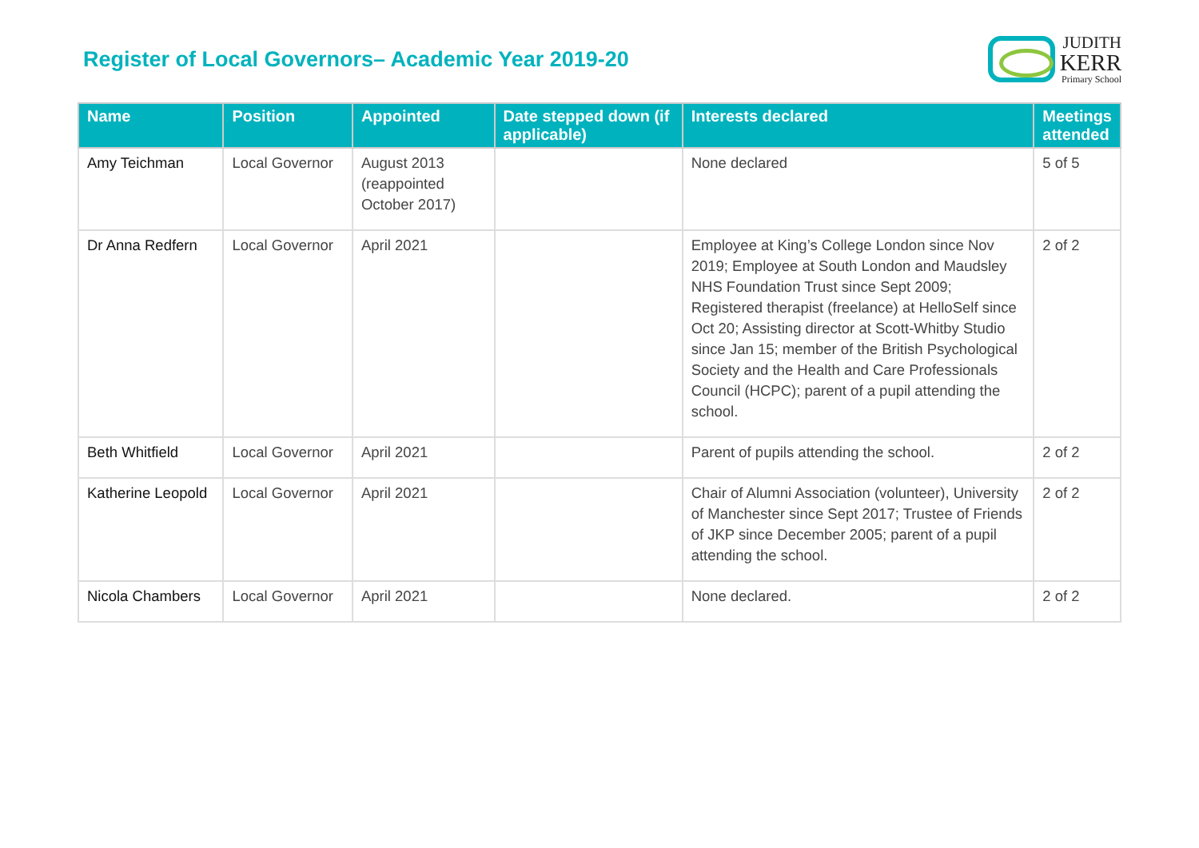Register of Local Governors– Academic Year 2019-20
JUDITH
KERR
Primary School
| Name | Position | Appointed | Date stepped down (if applicable) | Interests declared | Meetings attended |
| --- | --- | --- | --- | --- | --- |
| Amy Teichman | Local Governor | August 2013 (reappointed October 2017) | | None declared | 5 of 5 |
| Dr Anna Redfern | Local Governor | April 2021 | | Employee at King’s College London since Nov 2019; Employee at South London and Maudsley NHS Foundation Trust since Sept 2009; Registered therapist (freelance) at HelloSelf since Oct 20; Assisting director at Scott-Whitby Studio since Jan 15; member of the British Psychological Society and the Health and Care Professionals Council (HCPC); parent of a pupil attending the school. | 2 of 2 |
| Beth Whitfield | Local Governor | April 2021 | | Parent of pupils attending the school. | 2 of 2 |
| Katherine Leopold | Local Governor | April 2021 | | Chair of Alumni Association (volunteer), University of Manchester since Sept 2017; Trustee of Friends of JKP since December 2005; parent of a pupil attending the school. | 2 of 2 |
| Nicola Chambers | Local Governor | April 2021 | | None declared. | 2 of 2 |